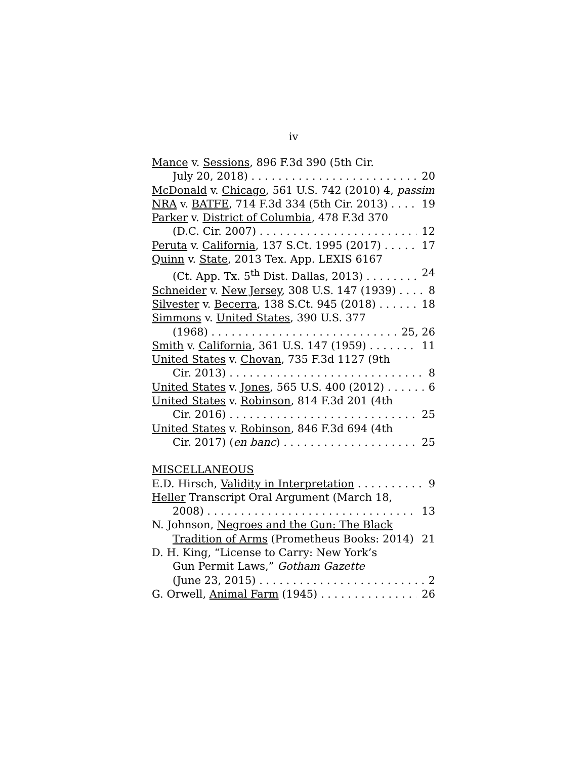iv
Mance v. Sessions, 896 F.3d 390 (5th Cir.
July 20, 2018) 20
McDonald v. Chicago, 561 U.S. 742 (2010) 4, passim
NRA v. BATFE, 714 F.3d 334 (5th Cir. 2013) 19
Parker v. District of Columbia, 478 F.3d 370
(D.C. Cir. 2007) 12
Peruta v. California, 137 S.Ct. 1995 (2017) 17
Quinn v. State, 2013 Tex. App. LEXIS 6167
(Ct. App. Tx. 5<sup>th</sup> Dist. Dallas, 2013) 24
Schneider v. New Jersey, 308 U.S. 147 (1939) 8
Silvester v. Becerra, 138 S.Ct. 945 (2018) 18
Simmons v. United States, 390 U.S. 377
(1968) 25, 26
Smith v. California, 361 U.S. 147 (1959) 11
United States v. Chovan, 735 F.3d 1127 (9th
Cir. 2013) 8
United States v. Jones, 565 U.S. 400 (2012) 6
United States v. Robinson, 814 F.3d 201 (4th
Cir. 2016) 25
United States v. Robinson, 846 F.3d 694 (4th
Cir. 2017) (en banc) 25
MISCELLANEOUS
E.D. Hirsch, Validity in Interpretation 9
Heller Transcript Oral Argument (March 18,
2008) 13
N. Johnson, Negroes and the Gun: The Black
Tradition of Arms (Prometheus Books: 2014) 21
D. H. King, “License to Carry: New York’s
Gun Permit Laws,” Gotham Gazette
(June 23, 2015) 2
G. Orwell, Animal Farm (1945) 26